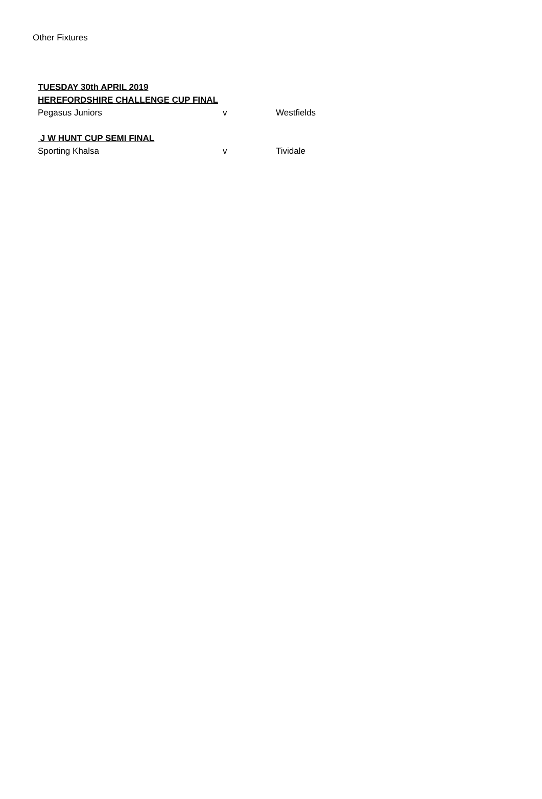Other Fixtures
| TUESDAY 30th APRIL 2019 | | |
| HEREFORDSHIRE CHALLENGE CUP FINAL | | |
| Pegasus Juniors | v | Westfields |
| J W HUNT CUP SEMI FINAL | | |
| Sporting Khalsa | v | Tividale |